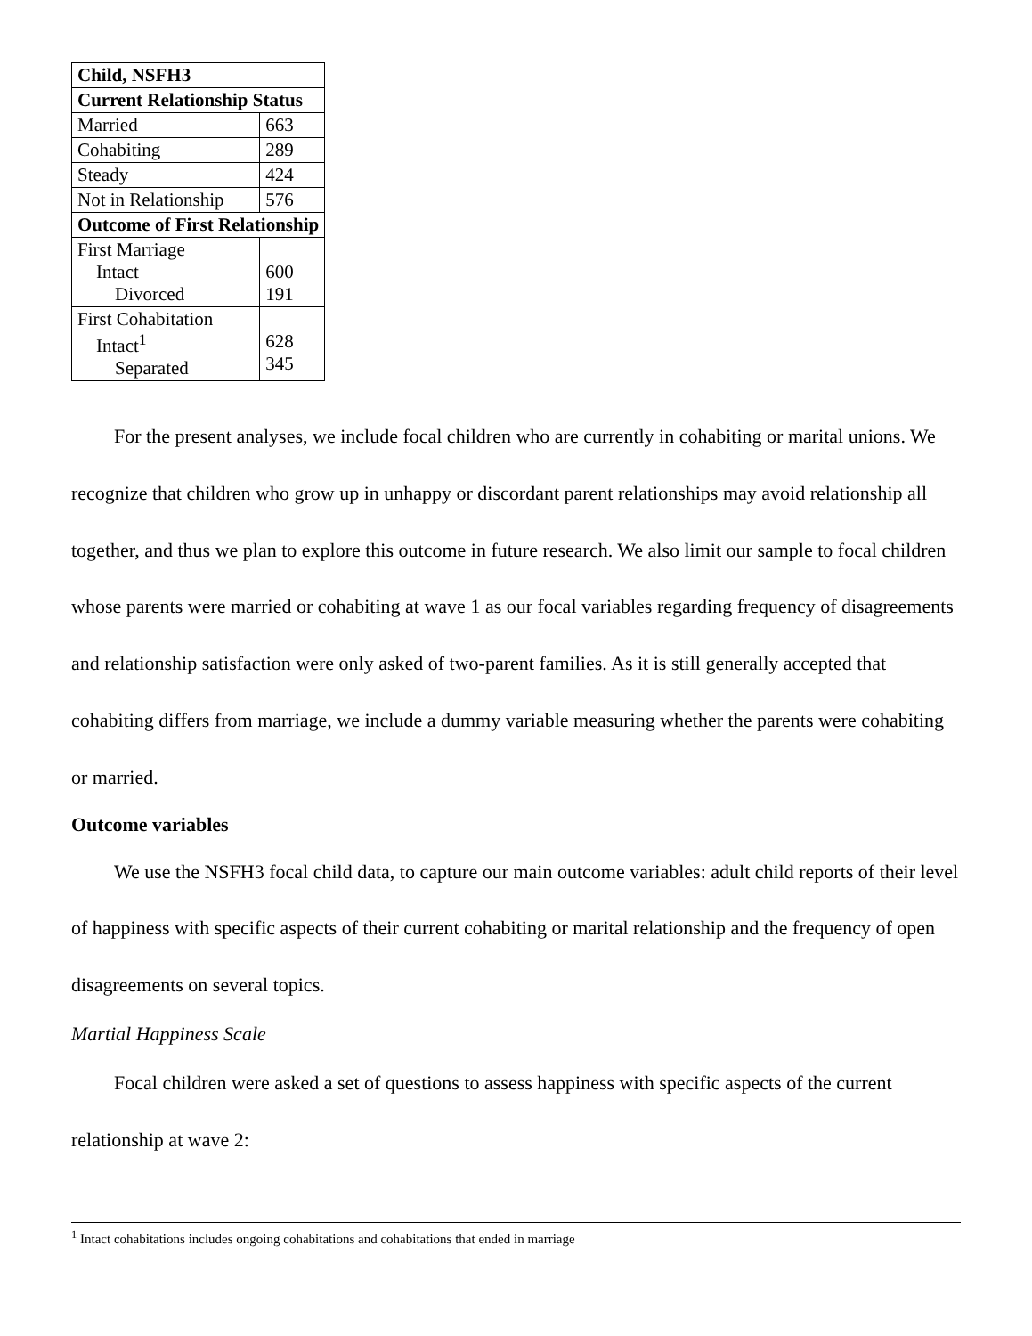| Child, NSFH3 | |
| --- | --- |
| Current Relationship Status | |
| Married | 663 |
| Cohabiting | 289 |
| Steady | 424 |
| Not in Relationship | 576 |
| Outcome of First Relationship | |
| First Marriage Intact Divorced | 600 191 |
| First Cohabitation Intact<sup>1</sup> Separated | 628 345 |
For the present analyses, we include focal children who are currently in cohabiting or marital unions. We recognize that children who grow up in unhappy or discordant parent relationships may avoid relationship all together, and thus we plan to explore this outcome in future research. We also limit our sample to focal children whose parents were married or cohabiting at wave 1 as our focal variables regarding frequency of disagreements and relationship satisfaction were only asked of two-parent families. As it is still generally accepted that cohabiting differs from marriage, we include a dummy variable measuring whether the parents were cohabiting or married.
Outcome variables
We use the NSFH3 focal child data, to capture our main outcome variables: adult child reports of their level of happiness with specific aspects of their current cohabiting or marital relationship and the frequency of open disagreements on several topics.
Martial Happiness Scale
Focal children were asked a set of questions to assess happiness with specific aspects of the current relationship at wave 2:
<sup>1</sup> Intact cohabitations includes ongoing cohabitations and cohabitations that ended in marriage